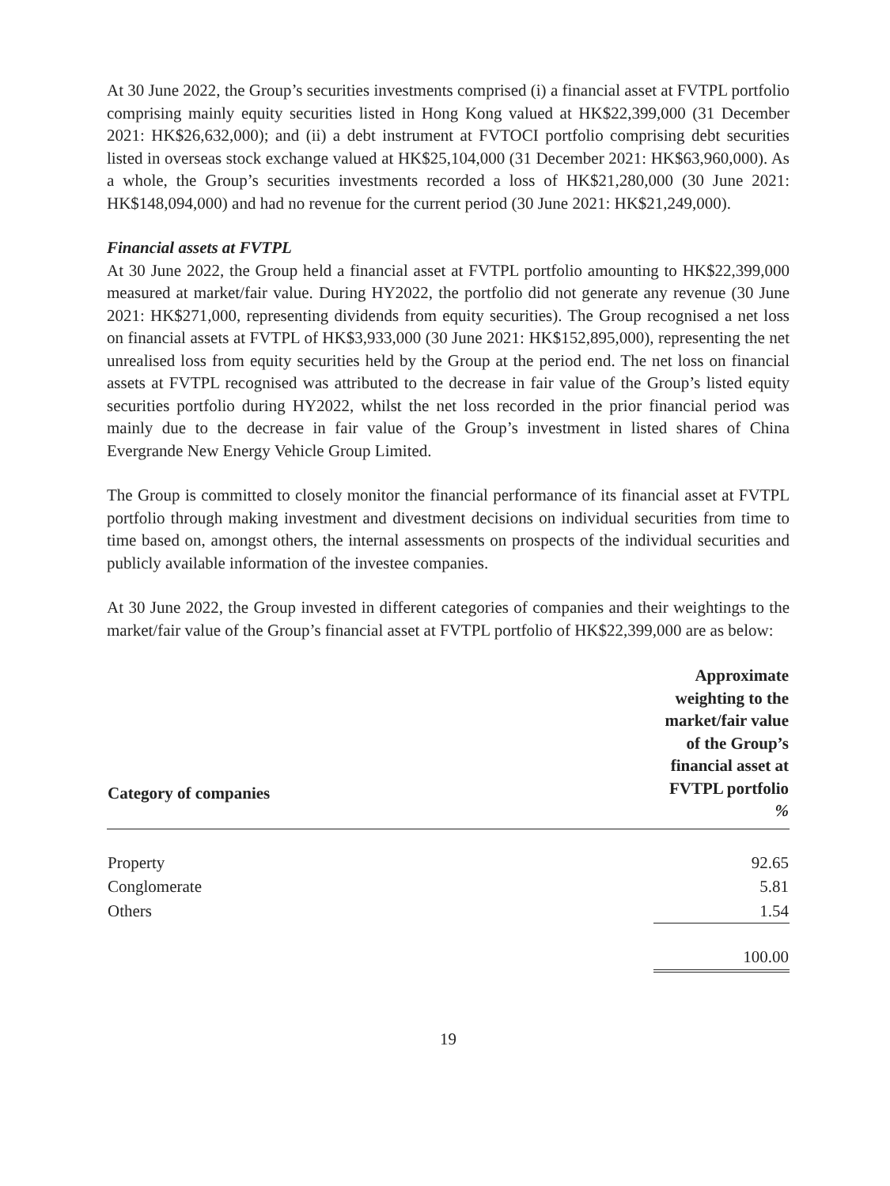At 30 June 2022, the Group’s securities investments comprised (i) a financial asset at FVTPL portfolio comprising mainly equity securities listed in Hong Kong valued at HK$22,399,000 (31 December 2021: HK$26,632,000); and (ii) a debt instrument at FVTOCI portfolio comprising debt securities listed in overseas stock exchange valued at HK$25,104,000 (31 December 2021: HK$63,960,000). As a whole, the Group’s securities investments recorded a loss of HK$21,280,000 (30 June 2021: HK$148,094,000) and had no revenue for the current period (30 June 2021: HK$21,249,000).
Financial assets at FVTPL
At 30 June 2022, the Group held a financial asset at FVTPL portfolio amounting to HK$22,399,000 measured at market/fair value. During HY2022, the portfolio did not generate any revenue (30 June 2021: HK$271,000, representing dividends from equity securities). The Group recognised a net loss on financial assets at FVTPL of HK$3,933,000 (30 June 2021: HK$152,895,000), representing the net unrealised loss from equity securities held by the Group at the period end. The net loss on financial assets at FVTPL recognised was attributed to the decrease in fair value of the Group’s listed equity securities portfolio during HY2022, whilst the net loss recorded in the prior financial period was mainly due to the decrease in fair value of the Group’s investment in listed shares of China Evergrande New Energy Vehicle Group Limited.
The Group is committed to closely monitor the financial performance of its financial asset at FVTPL portfolio through making investment and divestment decisions on individual securities from time to time based on, amongst others, the internal assessments on prospects of the individual securities and publicly available information of the investee companies.
At 30 June 2022, the Group invested in different categories of companies and their weightings to the market/fair value of the Group’s financial asset at FVTPL portfolio of HK$22,399,000 are as below:
| Category of companies | Approximate weighting to the market/fair value of the Group’s financial asset at FVTPL portfolio % |
| --- | --- |
| Property | 92.65 |
| Conglomerate | 5.81 |
| Others | 1.54 |
| | 100.00 |
19